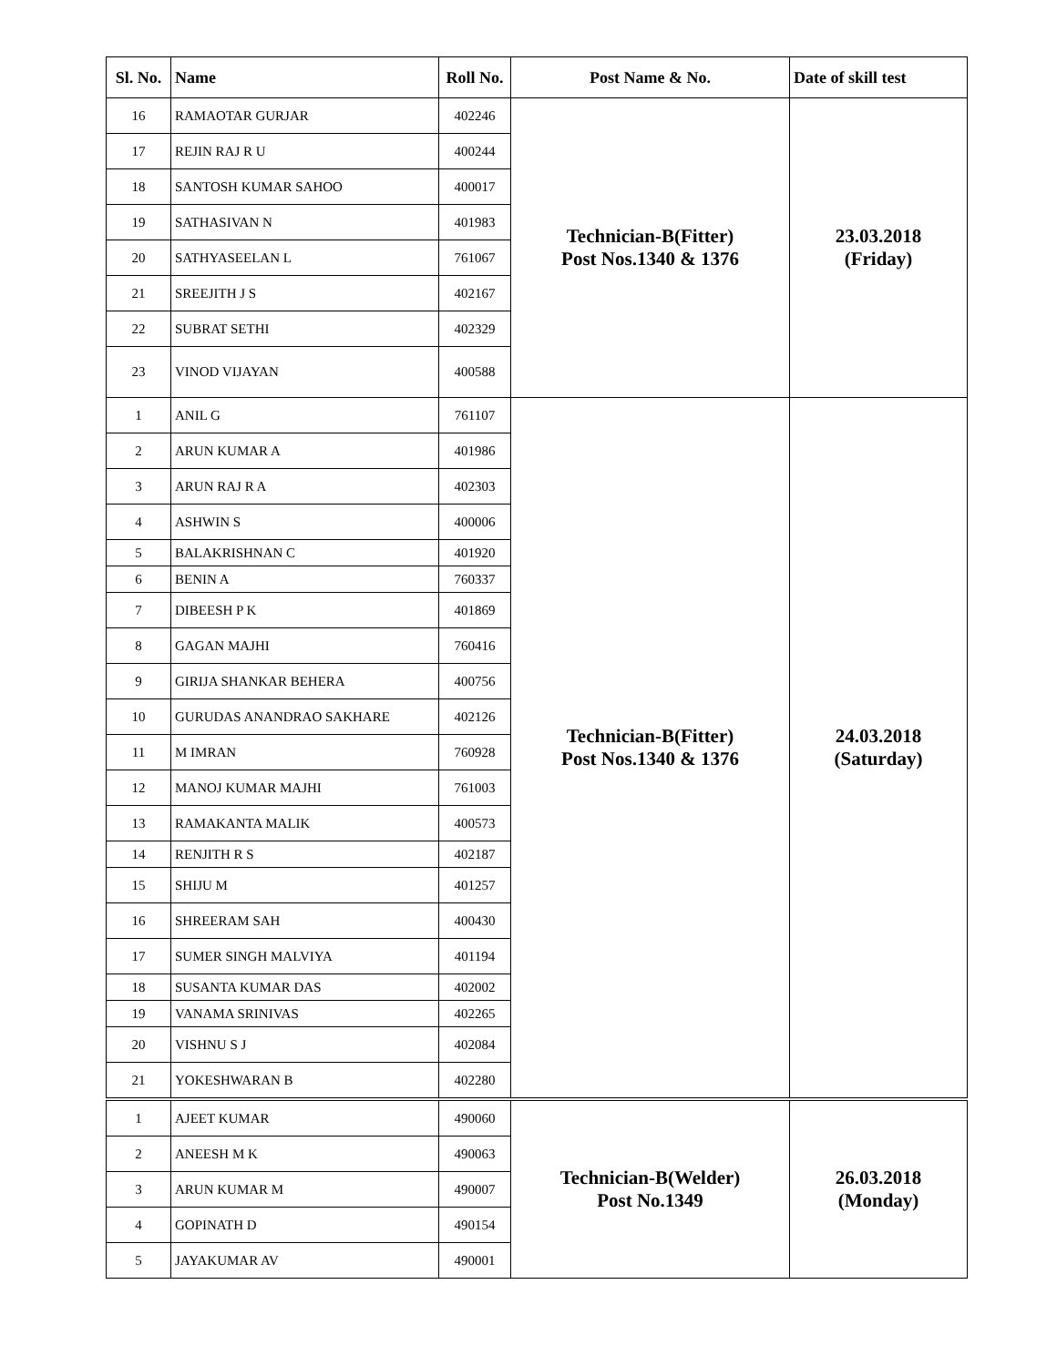| Sl. No. | Name | Roll No. | Post Name & No. | Date of skill test |
| --- | --- | --- | --- | --- |
| 16 | RAMAOTAR GURJAR | 402246 | Technician-B(Fitter) Post Nos.1340 & 1376 | 23.03.2018 (Friday) |
| 17 | REJIN RAJ R U | 400244 | | |
| 18 | SANTOSH KUMAR SAHOO | 400017 | | |
| 19 | SATHASIVAN N | 401983 | | |
| 20 | SATHYASEELAN L | 761067 | | |
| 21 | SREEJITH J S | 402167 | | |
| 22 | SUBRAT SETHI | 402329 | | |
| 23 | VINOD VIJAYAN | 400588 | | |
| 1 | ANIL G | 761107 | Technician-B(Fitter) Post Nos.1340 & 1376 | 24.03.2018 (Saturday) |
| 2 | ARUN KUMAR A | 401986 | | |
| 3 | ARUN RAJ R A | 402303 | | |
| 4 | ASHWIN S | 400006 | | |
| 5 | BALAKRISHNAN C | 401920 | | |
| 6 | BENIN A | 760337 | | |
| 7 | DIBEESH P K | 401869 | | |
| 8 | GAGAN MAJHI | 760416 | | |
| 9 | GIRIJA SHANKAR BEHERA | 400756 | | |
| 10 | GURUDAS ANANDRAO SAKHARE | 402126 | | |
| 11 | M IMRAN | 760928 | | |
| 12 | MANOJ KUMAR MAJHI | 761003 | | |
| 13 | RAMAKANTA MALIK | 400573 | | |
| 14 | RENJITH R S | 402187 | | |
| 15 | SHIJU M | 401257 | | |
| 16 | SHREERAM SAH | 400430 | | |
| 17 | SUMER SINGH MALVIYA | 401194 | | |
| 18 | SUSANTA KUMAR DAS | 402002 | | |
| 19 | VANAMA SRINIVAS | 402265 | | |
| 20 | VISHNU S J | 402084 | | |
| 21 | YOKESHWARAN B | 402280 | | |
| 1 | AJEET KUMAR | 490060 | Technician-B(Welder) Post No.1349 | 26.03.2018 (Monday) |
| 2 | ANEESH M K | 490063 | | |
| 3 | ARUN KUMAR M | 490007 | | |
| 4 | GOPINATH D | 490154 | | |
| 5 | JAYAKUMAR AV | 490001 | | |